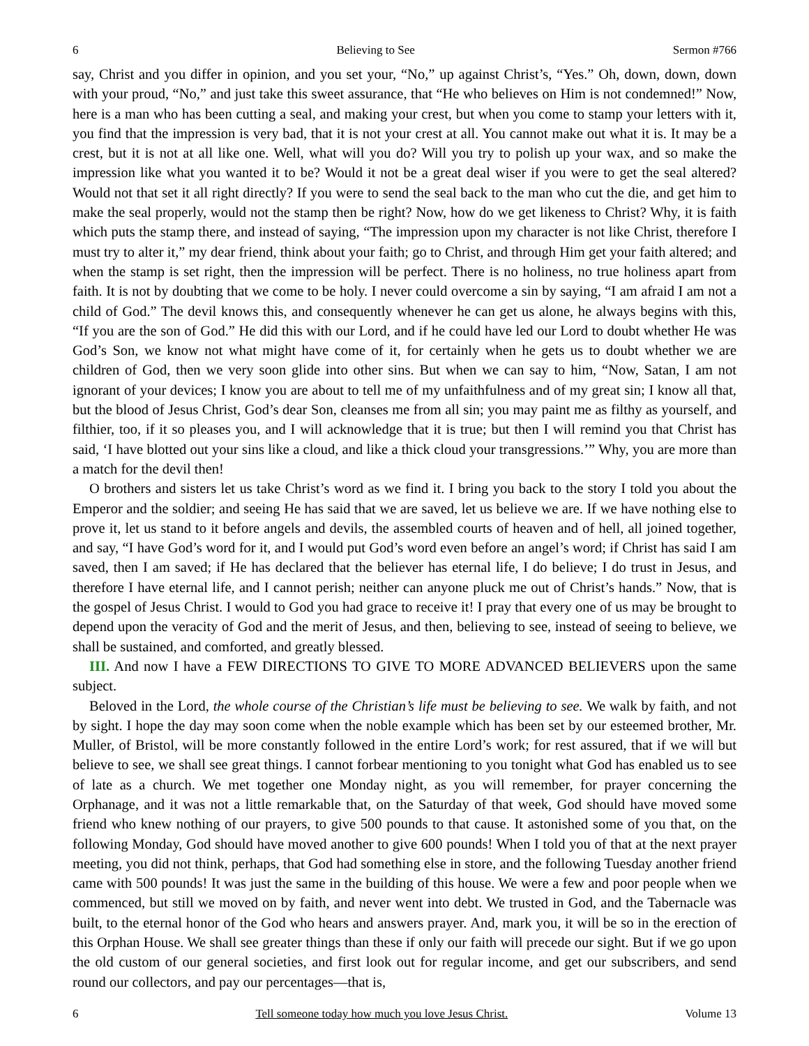6 Believing to See Sermon #766
say, Christ and you differ in opinion, and you set your, “No,” up against Christ’s, “Yes.” Oh, down, down, down with your proud, “No,” and just take this sweet assurance, that “He who believes on Him is not condemned!” Now, here is a man who has been cutting a seal, and making your crest, but when you come to stamp your letters with it, you find that the impression is very bad, that it is not your crest at all. You cannot make out what it is. It may be a crest, but it is not at all like one. Well, what will you do? Will you try to polish up your wax, and so make the impression like what you wanted it to be? Would it not be a great deal wiser if you were to get the seal altered? Would not that set it all right directly? If you were to send the seal back to the man who cut the die, and get him to make the seal properly, would not the stamp then be right? Now, how do we get likeness to Christ? Why, it is faith which puts the stamp there, and instead of saying, “The impression upon my character is not like Christ, therefore I must try to alter it,” my dear friend, think about your faith; go to Christ, and through Him get your faith altered; and when the stamp is set right, then the impression will be perfect. There is no holiness, no true holiness apart from faith. It is not by doubting that we come to be holy. I never could overcome a sin by saying, “I am afraid I am not a child of God.” The devil knows this, and consequently whenever he can get us alone, he always begins with this, “If you are the son of God.” He did this with our Lord, and if he could have led our Lord to doubt whether He was God’s Son, we know not what might have come of it, for certainly when he gets us to doubt whether we are children of God, then we very soon glide into other sins. But when we can say to him, “Now, Satan, I am not ignorant of your devices; I know you are about to tell me of my unfaithfulness and of my great sin; I know all that, but the blood of Jesus Christ, God’s dear Son, cleanses me from all sin; you may paint me as filthy as yourself, and filthier, too, if it so pleases you, and I will acknowledge that it is true; but then I will remind you that Christ has said, ‘I have blotted out your sins like a cloud, and like a thick cloud your transgressions.’” Why, you are more than a match for the devil then!
O brothers and sisters let us take Christ’s word as we find it. I bring you back to the story I told you about the Emperor and the soldier; and seeing He has said that we are saved, let us believe we are. If we have nothing else to prove it, let us stand to it before angels and devils, the assembled courts of heaven and of hell, all joined together, and say, “I have God’s word for it, and I would put God’s word even before an angel’s word; if Christ has said I am saved, then I am saved; if He has declared that the believer has eternal life, I do believe; I do trust in Jesus, and therefore I have eternal life, and I cannot perish; neither can anyone pluck me out of Christ’s hands.” Now, that is the gospel of Jesus Christ. I would to God you had grace to receive it! I pray that every one of us may be brought to depend upon the veracity of God and the merit of Jesus, and then, believing to see, instead of seeing to believe, we shall be sustained, and comforted, and greatly blessed.
III. And now I have a FEW DIRECTIONS TO GIVE TO MORE ADVANCED BELIEVERS upon the same subject.
Beloved in the Lord, the whole course of the Christian’s life must be believing to see. We walk by faith, and not by sight. I hope the day may soon come when the noble example which has been set by our esteemed brother, Mr. Muller, of Bristol, will be more constantly followed in the entire Lord’s work; for rest assured, that if we will but believe to see, we shall see great things. I cannot forbear mentioning to you tonight what God has enabled us to see of late as a church. We met together one Monday night, as you will remember, for prayer concerning the Orphanage, and it was not a little remarkable that, on the Saturday of that week, God should have moved some friend who knew nothing of our prayers, to give 500 pounds to that cause. It astonished some of you that, on the following Monday, God should have moved another to give 600 pounds! When I told you of that at the next prayer meeting, you did not think, perhaps, that God had something else in store, and the following Tuesday another friend came with 500 pounds! It was just the same in the building of this house. We were a few and poor people when we commenced, but still we moved on by faith, and never went into debt. We trusted in God, and the Tabernacle was built, to the eternal honor of the God who hears and answers prayer. And, mark you, it will be so in the erection of this Orphan House. We shall see greater things than these if only our faith will precede our sight. But if we go upon the old custom of our general societies, and first look out for regular income, and get our subscribers, and send round our collectors, and pay our percentages—that is,
6 Tell someone today how much you love Jesus Christ. Volume 13